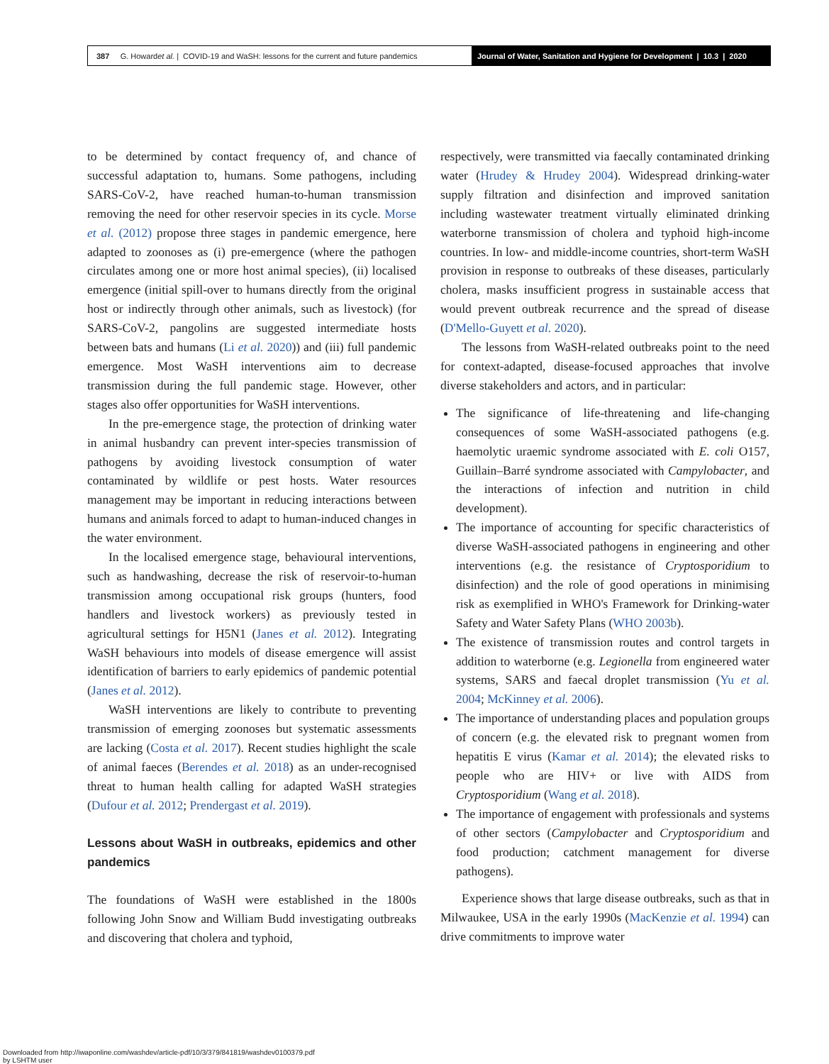387 G. Howard et al. | COVID-19 and WaSH: lessons for the current and future pandemics
Journal of Water, Sanitation and Hygiene for Development | 10.3 | 2020
to be determined by contact frequency of, and chance of successful adaptation to, humans. Some pathogens, including SARS-CoV-2, have reached human-to-human transmission removing the need for other reservoir species in its cycle. Morse et al. (2012) propose three stages in pandemic emergence, here adapted to zoonoses as (i) pre-emergence (where the pathogen circulates among one or more host animal species), (ii) localised emergence (initial spill-over to humans directly from the original host or indirectly through other animals, such as livestock) (for SARS-CoV-2, pangolins are suggested intermediate hosts between bats and humans (Li et al. 2020)) and (iii) full pandemic emergence. Most WaSH interventions aim to decrease transmission during the full pandemic stage. However, other stages also offer opportunities for WaSH interventions.
In the pre-emergence stage, the protection of drinking water in animal husbandry can prevent inter-species transmission of pathogens by avoiding livestock consumption of water contaminated by wildlife or pest hosts. Water resources management may be important in reducing interactions between humans and animals forced to adapt to human-induced changes in the water environment.
In the localised emergence stage, behavioural interventions, such as handwashing, decrease the risk of reservoir-to-human transmission among occupational risk groups (hunters, food handlers and livestock workers) as previously tested in agricultural settings for H5N1 (Janes et al. 2012). Integrating WaSH behaviours into models of disease emergence will assist identification of barriers to early epidemics of pandemic potential (Janes et al. 2012).
WaSH interventions are likely to contribute to preventing transmission of emerging zoonoses but systematic assessments are lacking (Costa et al. 2017). Recent studies highlight the scale of animal faeces (Berendes et al. 2018) as an under-recognised threat to human health calling for adapted WaSH strategies (Dufour et al. 2012; Prendergast et al. 2019).
Lessons about WaSH in outbreaks, epidemics and other pandemics
The foundations of WaSH were established in the 1800s following John Snow and William Budd investigating outbreaks and discovering that cholera and typhoid,
respectively, were transmitted via faecally contaminated drinking water (Hrudey & Hrudey 2004). Widespread drinking-water supply filtration and disinfection and improved sanitation including wastewater treatment virtually eliminated drinking waterborne transmission of cholera and typhoid high-income countries. In low- and middle-income countries, short-term WaSH provision in response to outbreaks of these diseases, particularly cholera, masks insufficient progress in sustainable access that would prevent outbreak recurrence and the spread of disease (D'Mello-Guyett et al. 2020).
The lessons from WaSH-related outbreaks point to the need for context-adapted, disease-focused approaches that involve diverse stakeholders and actors, and in particular:
The significance of life-threatening and life-changing consequences of some WaSH-associated pathogens (e.g. haemolytic uraemic syndrome associated with E. coli O157, Guillain–Barré syndrome associated with Campylobacter, and the interactions of infection and nutrition in child development).
The importance of accounting for specific characteristics of diverse WaSH-associated pathogens in engineering and other interventions (e.g. the resistance of Cryptosporidium to disinfection) and the role of good operations in minimising risk as exemplified in WHO's Framework for Drinking-water Safety and Water Safety Plans (WHO 2003b).
The existence of transmission routes and control targets in addition to waterborne (e.g. Legionella from engineered water systems, SARS and faecal droplet transmission (Yu et al. 2004; McKinney et al. 2006).
The importance of understanding places and population groups of concern (e.g. the elevated risk to pregnant women from hepatitis E virus (Kamar et al. 2014); the elevated risks to people who are HIV+ or live with AIDS from Cryptosporidium (Wang et al. 2018).
The importance of engagement with professionals and systems of other sectors (Campylobacter and Cryptosporidium and food production; catchment management for diverse pathogens).
Experience shows that large disease outbreaks, such as that in Milwaukee, USA in the early 1990s (MacKenzie et al. 1994) can drive commitments to improve water
Downloaded from http://iwaponline.com/washdev/article-pdf/10/3/379/841819/washdev0100379.pdf
by LSHTM user